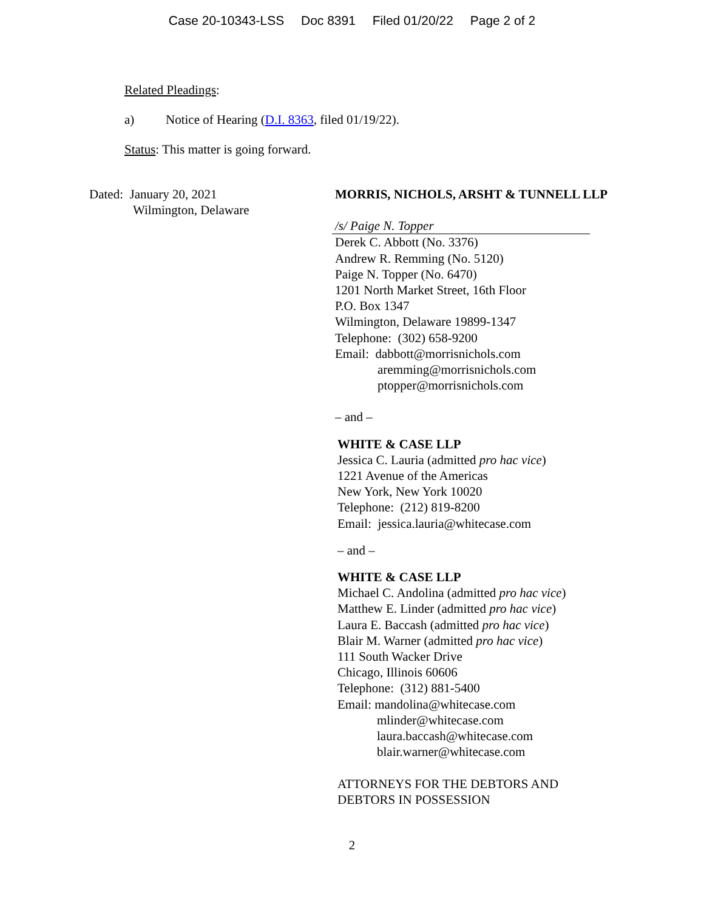Case 20-10343-LSS Doc 8391 Filed 01/20/22 Page 2 of 2
Related Pleadings:
a) Notice of Hearing (D.I. 8363, filed 01/19/22).
Status: This matter is going forward.
Dated: January 20, 2021
Wilmington, Delaware
MORRIS, NICHOLS, ARSHT & TUNNELL LLP
/s/ Paige N. Topper
Derek C. Abbott (No. 3376)
Andrew R. Remming (No. 5120)
Paige N. Topper (No. 6470)
1201 North Market Street, 16th Floor
P.O. Box 1347
Wilmington, Delaware 19899-1347
Telephone: (302) 658-9200
Email: dabbott@morrisnichols.com
aremming@morrisnichols.com
ptopper@morrisnichols.com
– and –
WHITE & CASE LLP
Jessica C. Lauria (admitted pro hac vice)
1221 Avenue of the Americas
New York, New York 10020
Telephone: (212) 819-8200
Email: jessica.lauria@whitecase.com
– and –
WHITE & CASE LLP
Michael C. Andolina (admitted pro hac vice)
Matthew E. Linder (admitted pro hac vice)
Laura E. Baccash (admitted pro hac vice)
Blair M. Warner (admitted pro hac vice)
111 South Wacker Drive
Chicago, Illinois 60606
Telephone: (312) 881-5400
Email: mandolina@whitecase.com
mlinder@whitecase.com
laura.baccash@whitecase.com
blair.warner@whitecase.com
ATTORNEYS FOR THE DEBTORS AND
DEBTORS IN POSSESSION
2